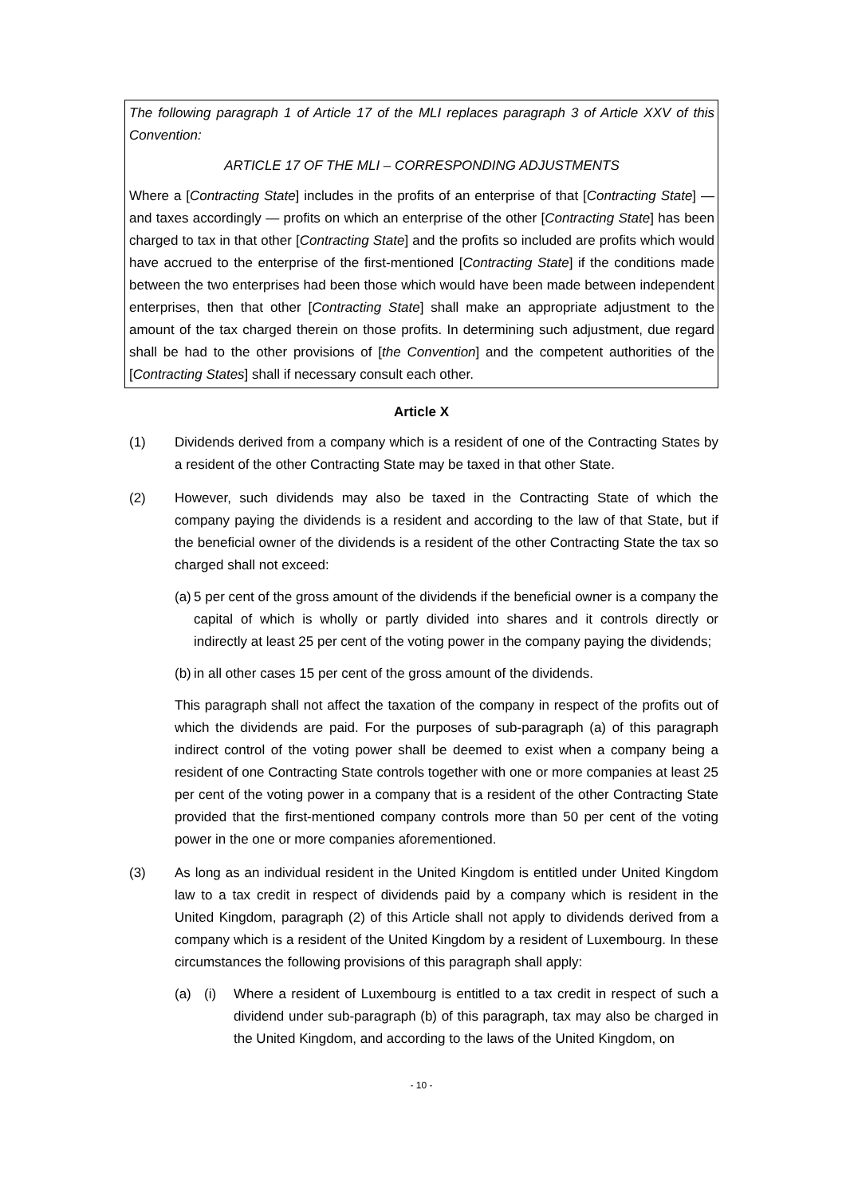The following paragraph 1 of Article 17 of the MLI replaces paragraph 3 of Article XXV of this Convention:
ARTICLE 17 OF THE MLI – CORRESPONDING ADJUSTMENTS
Where a [Contracting State] includes in the profits of an enterprise of that [Contracting State] — and taxes accordingly — profits on which an enterprise of the other [Contracting State] has been charged to tax in that other [Contracting State] and the profits so included are profits which would have accrued to the enterprise of the first-mentioned [Contracting State] if the conditions made between the two enterprises had been those which would have been made between independent enterprises, then that other [Contracting State] shall make an appropriate adjustment to the amount of the tax charged therein on those profits. In determining such adjustment, due regard shall be had to the other provisions of [the Convention] and the competent authorities of the [Contracting States] shall if necessary consult each other.
Article X
(1) Dividends derived from a company which is a resident of one of the Contracting States by a resident of the other Contracting State may be taxed in that other State.
(2) However, such dividends may also be taxed in the Contracting State of which the company paying the dividends is a resident and according to the law of that State, but if the beneficial owner of the dividends is a resident of the other Contracting State the tax so charged shall not exceed:
(a)
5 per cent of the gross amount of the dividends if the beneficial owner is a company the capital of which is wholly or partly divided into shares and it controls directly or indirectly at least 25 per cent of the voting power in the company paying the dividends;
(b)
in all other cases 15 per cent of the gross amount of the dividends.
This paragraph shall not affect the taxation of the company in respect of the profits out of which the dividends are paid. For the purposes of sub-paragraph (a) of this paragraph indirect control of the voting power shall be deemed to exist when a company being a resident of one Contracting State controls together with one or more companies at least 25 per cent of the voting power in a company that is a resident of the other Contracting State provided that the first-mentioned company controls more than 50 per cent of the voting power in the one or more companies aforementioned.
(3) As long as an individual resident in the United Kingdom is entitled under United Kingdom law to a tax credit in respect of dividends paid by a company which is resident in the United Kingdom, paragraph (2) of this Article shall not apply to dividends derived from a company which is a resident of the United Kingdom by a resident of Luxembourg. In these circumstances the following provisions of this paragraph shall apply:
(a) (i) Where a resident of Luxembourg is entitled to a tax credit in respect of such a dividend under sub-paragraph (b) of this paragraph, tax may also be charged in the United Kingdom, and according to the laws of the United Kingdom, on
- 10 -